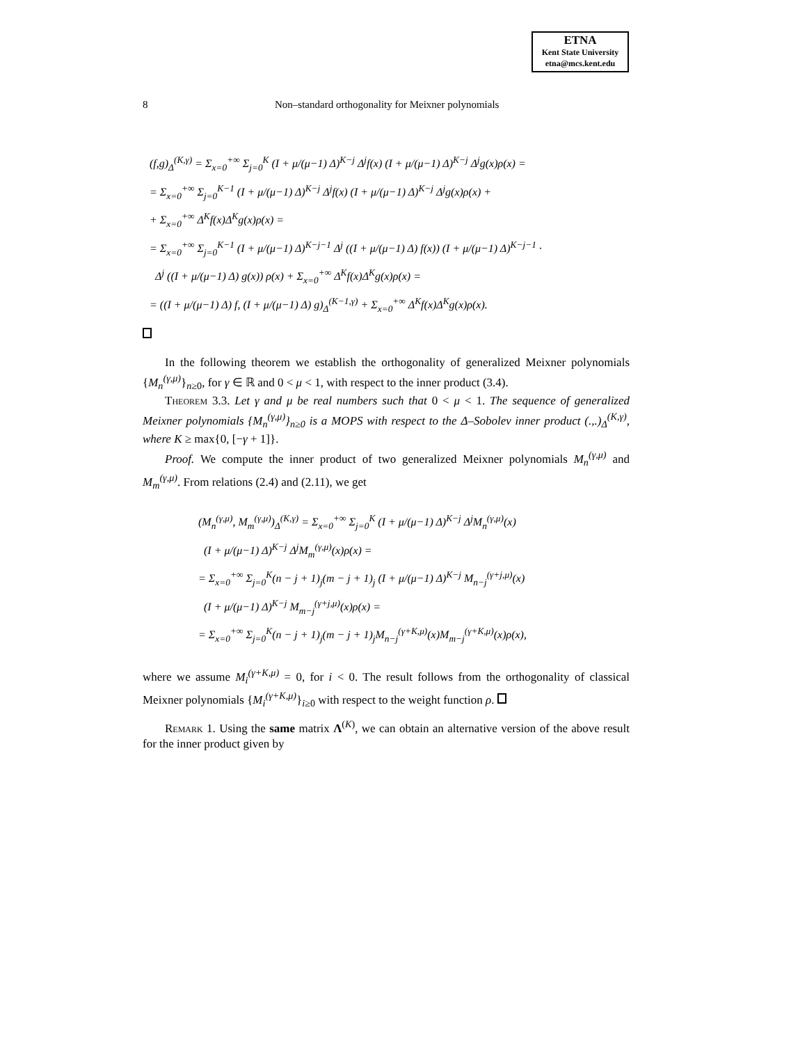ETNA
Kent State University
etna@mcs.kent.edu
8 Non–standard orthogonality for Meixner polynomials
(f,g)<sub>Δ</sub><sup>(K,γ)</sup> = Σ<sub>x=0</sub><sup>+∞</sup> Σ<sub>j=0</sub><sup>K</sup> (I + μ/(μ−1) Δ)<sup>K−j</sup> Δ<sup>j</sup>f(x) (I + μ/(μ−1) Δ)<sup>K−j</sup> Δ<sup>j</sup>g(x)ρ(x) =
= Σ<sub>x=0</sub><sup>+∞</sup> Σ<sub>j=0</sub><sup>K−1</sup> (I + μ/(μ−1) Δ)<sup>K−j</sup> Δ<sup>j</sup>f(x) (I + μ/(μ−1) Δ)<sup>K−j</sup> Δ<sup>j</sup>g(x)ρ(x) +
+ Σ<sub>x=0</sub><sup>+∞</sup> Δ<sup>K</sup>f(x)Δ<sup>K</sup>g(x)ρ(x) =
= Σ<sub>x=0</sub><sup>+∞</sup> Σ<sub>j=0</sub><sup>K−1</sup> (I + μ/(μ−1) Δ)<sup>K−j−1</sup> Δ<sup>j</sup> ((I + μ/(μ−1) Δ) f(x)) (I + μ/(μ−1) Δ)<sup>K−j−1</sup> ·
Δ<sup>j</sup> ((I + μ/(μ−1) Δ) g(x)) ρ(x) + Σ<sub>x=0</sub><sup>+∞</sup> Δ<sup>K</sup>f(x)Δ<sup>K</sup>g(x)ρ(x) =
= ((I + μ/(μ−1) Δ) f, (I + μ/(μ−1) Δ) g)<sub>Δ</sub><sup>(K−1,γ)</sup> + Σ<sub>x=0</sub><sup>+∞</sup> Δ<sup>K</sup>f(x)Δ<sup>K</sup>g(x)ρ(x).
In the following theorem we establish the orthogonality of generalized Meixner polynomials {M<sub>n</sub><sup>(γ,μ)</sup>}<sub>n≥0</sub>, for γ ∈ ℝ and 0 < μ < 1, with respect to the inner product (3.4).
Theorem 3.3. Let γ and μ be real numbers such that 0 < μ < 1. The sequence of generalized Meixner polynomials {M<sub>n</sub><sup>(γ,μ)</sup>}<sub>n≥0</sub> is a MOPS with respect to the Δ–Sobolev inner product (.,.)<sub>Δ</sub><sup>(K,γ)</sup>, where K ≥ max{0, [−γ + 1]}.
Proof. We compute the inner product of two generalized Meixner polynomials M<sub>n</sub><sup>(γ,μ)</sup> and M<sub>m</sub><sup>(γ,μ)</sup>. From relations (2.4) and (2.11), we get
(M<sub>n</sub><sup>(γ,μ)</sup>, M<sub>m</sub><sup>(γ,μ)</sup>)<sub>Δ</sub><sup>(K,γ)</sup> = Σ<sub>x=0</sub><sup>+∞</sup> Σ<sub>j=0</sub><sup>K</sup> (I + μ/(μ−1) Δ)<sup>K−j</sup> Δ<sup>j</sup>M<sub>n</sub><sup>(γ,μ)</sup>(x)
(I + μ/(μ−1) Δ)<sup>K−j</sup> Δ<sup>j</sup>M<sub>m</sub><sup>(γ,μ)</sup>(x)ρ(x) =
= Σ<sub>x=0</sub><sup>+∞</sup> Σ<sub>j=0</sub><sup>K</sup>(n − j + 1)<sub>j</sub>(m − j + 1)<sub>j</sub> (I + μ/(μ−1) Δ)<sup>K−j</sup> M<sub>n−j</sub><sup>(γ+j,μ)</sup>(x)
(I + μ/(μ−1) Δ)<sup>K−j</sup> M<sub>m−j</sub><sup>(γ+j,μ)</sup>(x)ρ(x) =
= Σ<sub>x=0</sub><sup>+∞</sup> Σ<sub>j=0</sub><sup>K</sup>(n − j + 1)<sub>j</sub>(m − j + 1)<sub>j</sub>M<sub>n−j</sub><sup>(γ+K,μ)</sup>(x)M<sub>m−j</sub><sup>(γ+K,μ)</sup>(x)ρ(x),
where we assume M<sub>i</sub><sup>(γ+K,μ)</sup> = 0, for i < 0. The result follows from the orthogonality of classical Meixner polynomials {M<sub>i</sub><sup>(γ+K,μ)</sup>}<sub>i≥0</sub> with respect to the weight function ρ.
Remark 1. Using the same matrix Λ<sup>(K)</sup>, we can obtain an alternative version of the above result for the inner product given by